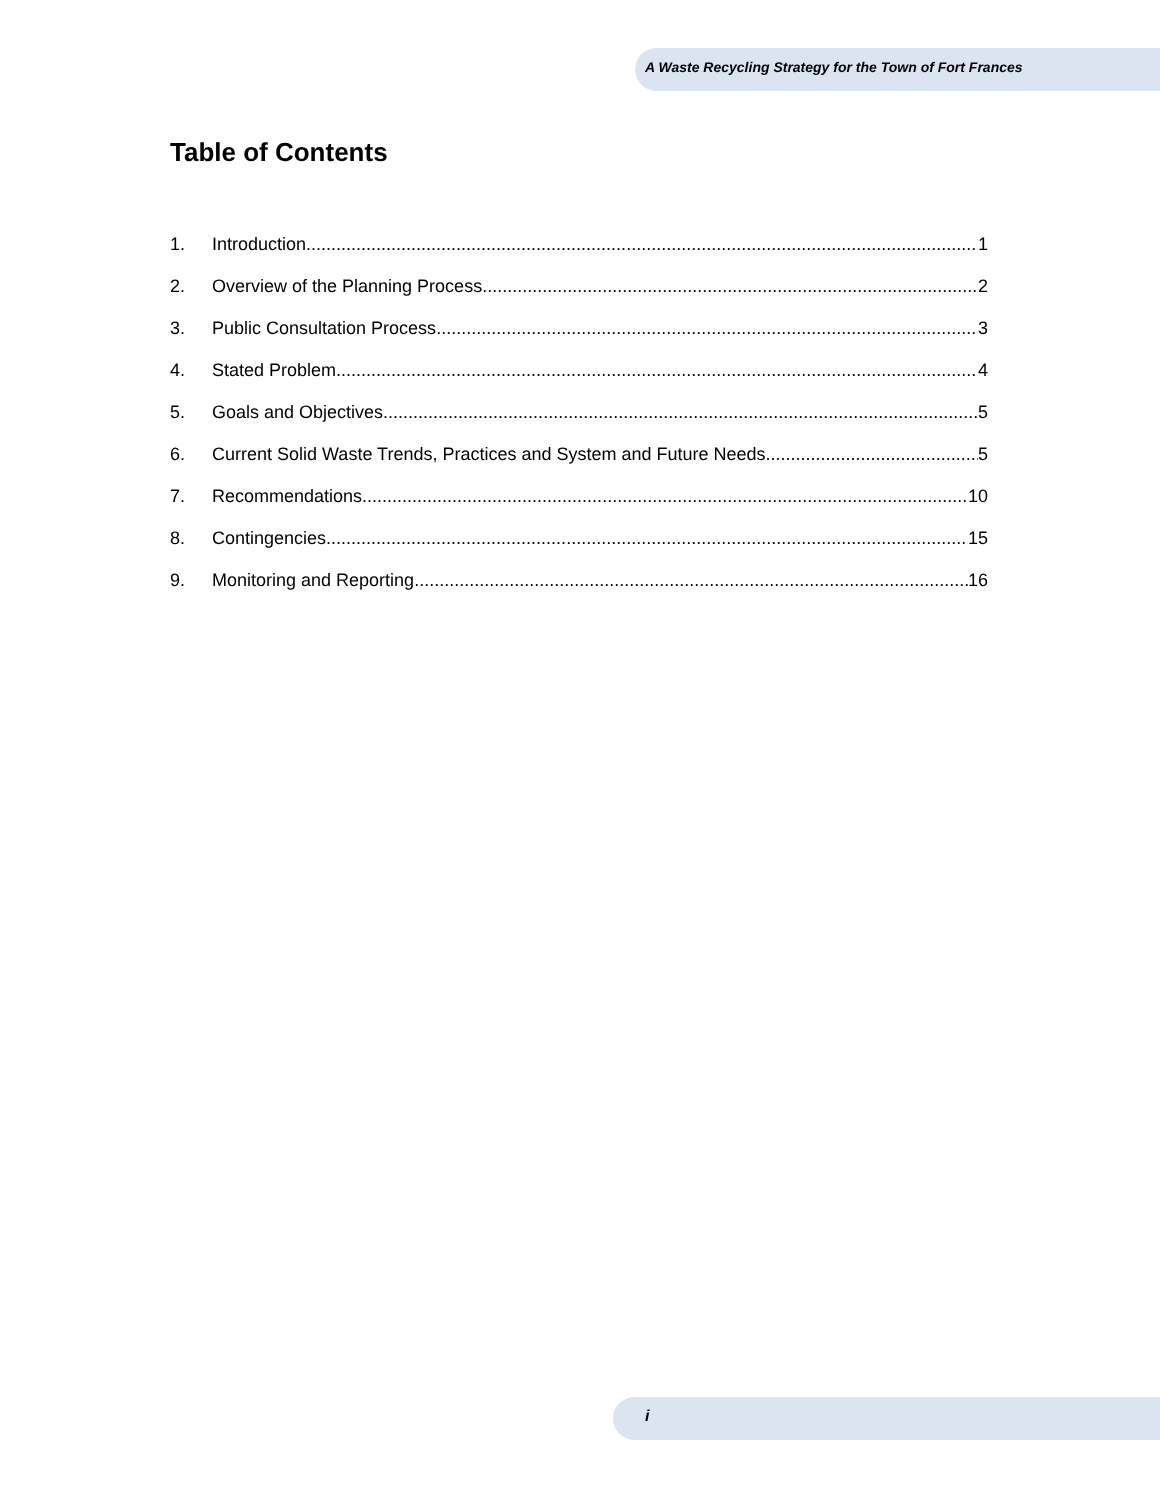A Waste Recycling Strategy for the Town of Fort Frances
Table of Contents
1. Introduction 1
2. Overview of the Planning Process 2
3. Public Consultation Process 3
4. Stated Problem 4
5. Goals and Objectives 5
6. Current Solid Waste Trends, Practices and System and Future Needs 5
7. Recommendations 10
8. Contingencies 15
9. Monitoring and Reporting 16
i